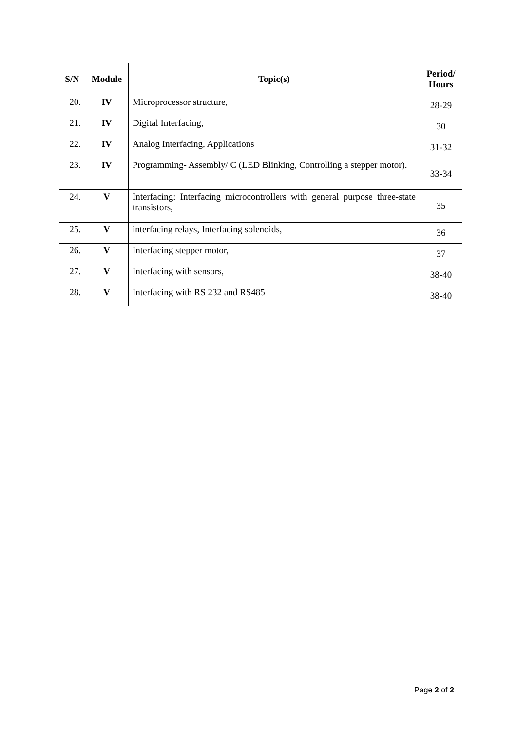| S/N | Module | Topic(s) | Period/ Hours |
| --- | --- | --- | --- |
| 20. | IV | Microprocessor structure, | 28-29 |
| 21. | IV | Digital Interfacing, | 30 |
| 22. | IV | Analog Interfacing, Applications | 31-32 |
| 23. | IV | Programming- Assembly/ C (LED Blinking, Controlling a stepper motor). | 33-34 |
| 24. | V | Interfacing: Interfacing microcontrollers with general purpose three-state transistors, | 35 |
| 25. | V | interfacing relays, Interfacing solenoids, | 36 |
| 26. | V | Interfacing stepper motor, | 37 |
| 27. | V | Interfacing with sensors, | 38-40 |
| 28. | V | Interfacing with RS 232 and RS485 | 38-40 |
Page 2 of 2